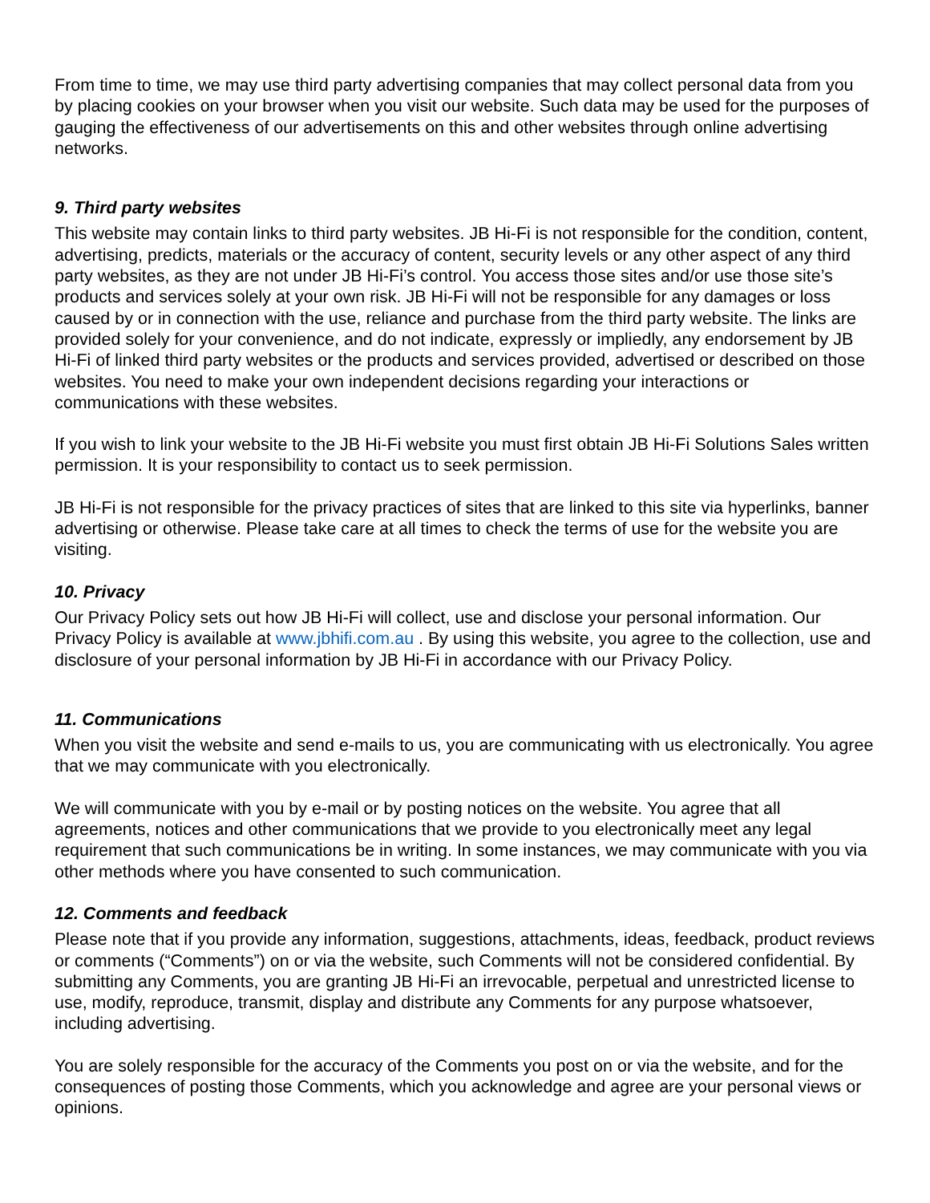From time to time, we may use third party advertising companies that may collect personal data from you by placing cookies on your browser when you visit our website. Such data may be used for the purposes of gauging the effectiveness of our advertisements on this and other websites through online advertising networks.
9. Third party websites
This website may contain links to third party websites. JB Hi-Fi is not responsible for the condition, content, advertising, predicts, materials or the accuracy of content, security levels or any other aspect of any third party websites, as they are not under JB Hi-Fi’s control. You access those sites and/or use those site’s products and services solely at your own risk. JB Hi-Fi will not be responsible for any damages or loss caused by or in connection with the use, reliance and purchase from the third party website. The links are provided solely for your convenience, and do not indicate, expressly or impliedly, any endorsement by JB Hi-Fi of linked third party websites or the products and services provided, advertised or described on those websites. You need to make your own independent decisions regarding your interactions or communications with these websites.
If you wish to link your website to the JB Hi-Fi website you must first obtain JB Hi-Fi Solutions Sales written permission. It is your responsibility to contact us to seek permission.
JB Hi-Fi is not responsible for the privacy practices of sites that are linked to this site via hyperlinks, banner advertising or otherwise. Please take care at all times to check the terms of use for the website you are visiting.
10. Privacy
Our Privacy Policy sets out how JB Hi-Fi will collect, use and disclose your personal information. Our Privacy Policy is available at www.jbhifi.com.au . By using this website, you agree to the collection, use and disclosure of your personal information by JB Hi-Fi in accordance with our Privacy Policy.
11. Communications
When you visit the website and send e-mails to us, you are communicating with us electronically. You agree that we may communicate with you electronically.
We will communicate with you by e-mail or by posting notices on the website. You agree that all agreements, notices and other communications that we provide to you electronically meet any legal requirement that such communications be in writing. In some instances, we may communicate with you via other methods where you have consented to such communication.
12. Comments and feedback
Please note that if you provide any information, suggestions, attachments, ideas, feedback, product reviews or comments (“Comments”) on or via the website, such Comments will not be considered confidential. By submitting any Comments, you are granting JB Hi-Fi an irrevocable, perpetual and unrestricted license to use, modify, reproduce, transmit, display and distribute any Comments for any purpose whatsoever, including advertising.
You are solely responsible for the accuracy of the Comments you post on or via the website, and for the consequences of posting those Comments, which you acknowledge and agree are your personal views or opinions.